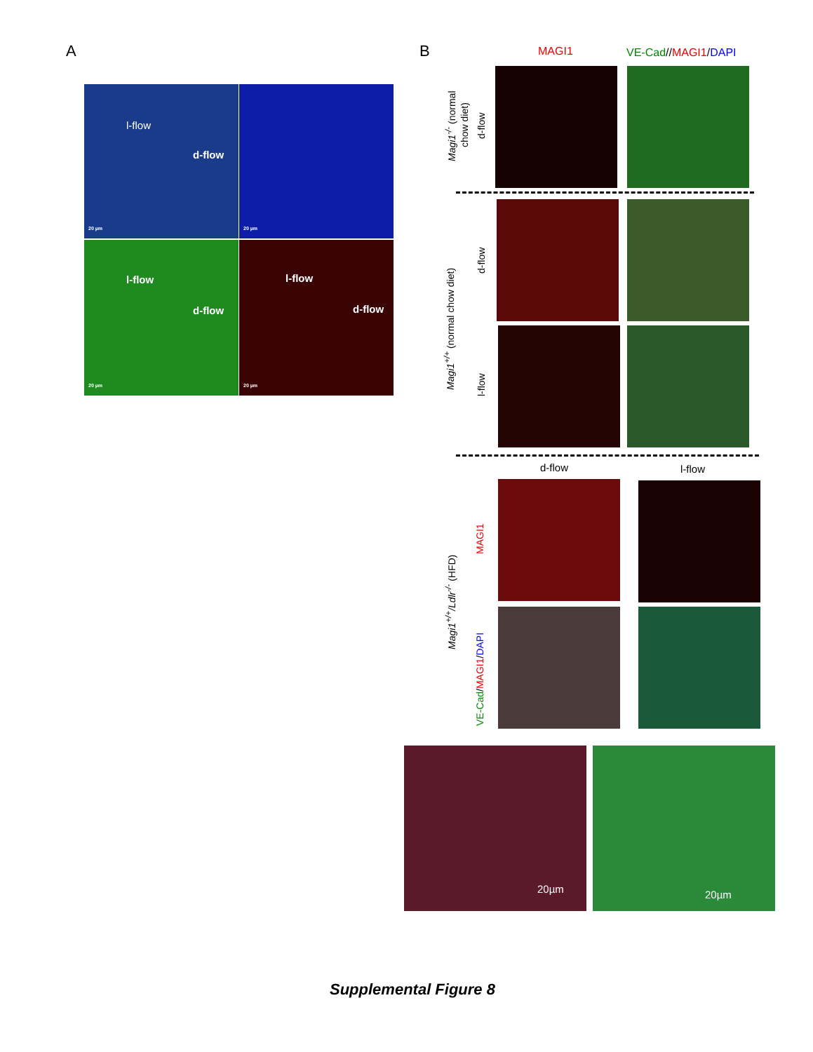A B
l-flow
d-flow
20 µm
20 µm
l-flow
d-flow
20 µm
l-flow
d-flow
20 µm
MAGI1 VE-Cad//MAGI1/DAPI
Magi1<sup>-/-</sup> (normal
chow diet)
d-flow
Magi1<sup>+/+</sup> (normal chow diet)
d-flow
l-flow
d-flow l-flow
Magi1<sup>+/+</sup>/Ldlr<sup>-/-</sup> (HFD)
MAGI1
VE-Cad/MAGI1/DAPI
20µm 20µm
Supplemental Figure 8